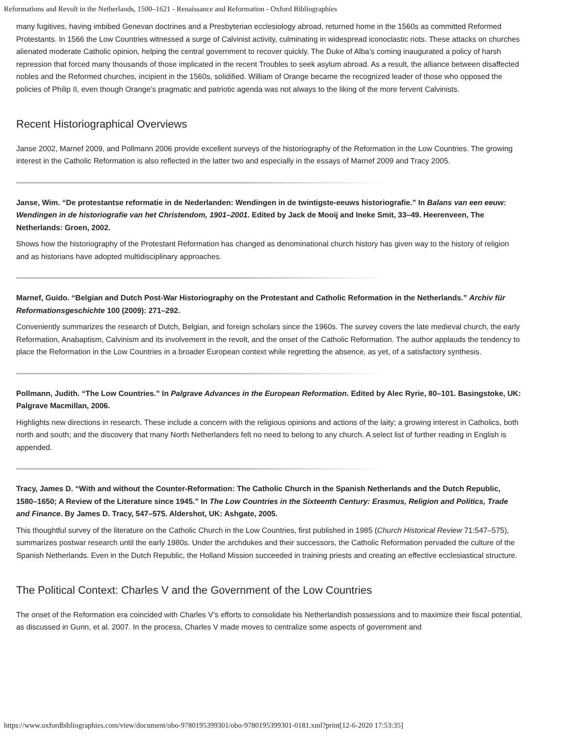Reformations and Revolt in the Netherlands, 1500–1621 - Renaissance and Reformation - Oxford Bibliographies
many fugitives, having imbibed Genevan doctrines and a Presbyterian ecclesiology abroad, returned home in the 1560s as committed Reformed Protestants. In 1566 the Low Countries witnessed a surge of Calvinist activity, culminating in widespread iconoclastic riots. These attacks on churches alienated moderate Catholic opinion, helping the central government to recover quickly. The Duke of Alba’s coming inaugurated a policy of harsh repression that forced many thousands of those implicated in the recent Troubles to seek asylum abroad. As a result, the alliance between disaffected nobles and the Reformed churches, incipient in the 1560s, solidified. William of Orange became the recognized leader of those who opposed the policies of Philip II, even though Orange’s pragmatic and patriotic agenda was not always to the liking of the more fervent Calvinists.
Recent Historiographical Overviews
Janse 2002, Marnef 2009, and Pollmann 2006 provide excellent surveys of the historiography of the Reformation in the Low Countries. The growing interest in the Catholic Reformation is also reflected in the latter two and especially in the essays of Marnef 2009 and Tracy 2005.
Janse, Wim. “De protestantse reformatie in de Nederlanden: Wendingen in de twintigste-eeuws historiografie.” In Balans van een eeuw: Wendingen in de historiografie van het Christendom, 1901–2001. Edited by Jack de Mooij and Ineke Smit, 33–49. Heerenveen, The Netherlands: Groen, 2002.
Shows how the historiography of the Protestant Reformation has changed as denominational church history has given way to the history of religion and as historians have adopted multidisciplinary approaches.
Marnef, Guido. “Belgian and Dutch Post-War Historiography on the Protestant and Catholic Reformation in the Netherlands.” Archiv für Reformationsgeschichte 100 (2009): 271–292.
Conveniently summarizes the research of Dutch, Belgian, and foreign scholars since the 1960s. The survey covers the late medieval church, the early Reformation, Anabaptism, Calvinism and its involvement in the revolt, and the onset of the Catholic Reformation. The author applauds the tendency to place the Reformation in the Low Countries in a broader European context while regretting the absence, as yet, of a satisfactory synthesis.
Pollmann, Judith. “The Low Countries.” In Palgrave Advances in the European Reformation. Edited by Alec Ryrie, 80–101. Basingstoke, UK: Palgrave Macmillan, 2006.
Highlights new directions in research. These include a concern with the religious opinions and actions of the laity; a growing interest in Catholics, both north and south; and the discovery that many North Netherlanders felt no need to belong to any church. A select list of further reading in English is appended.
Tracy, James D. “With and without the Counter-Reformation: The Catholic Church in the Spanish Netherlands and the Dutch Republic, 1580–1650; A Review of the Literature since 1945.” In The Low Countries in the Sixteenth Century: Erasmus, Religion and Politics, Trade and Finance. By James D. Tracy, 547–575. Aldershot, UK: Ashgate, 2005.
This thoughtful survey of the literature on the Catholic Church in the Low Countries, first published in 1985 (Church Historical Review 71:547–575), summarizes postwar research until the early 1980s. Under the archdukes and their successors, the Catholic Reformation pervaded the culture of the Spanish Netherlands. Even in the Dutch Republic, the Holland Mission succeeded in training priests and creating an effective ecclesiastical structure.
The Political Context: Charles V and the Government of the Low Countries
The onset of the Reformation era coincided with Charles V’s efforts to consolidate his Netherlandish possessions and to maximize their fiscal potential, as discussed in Gunn, et al. 2007. In the process, Charles V made moves to centralize some aspects of government and
https://www.oxfordbibliographies.com/view/document/obo-9780195399301/obo-9780195399301-0181.xml?print[12-6-2020 17:53:35]